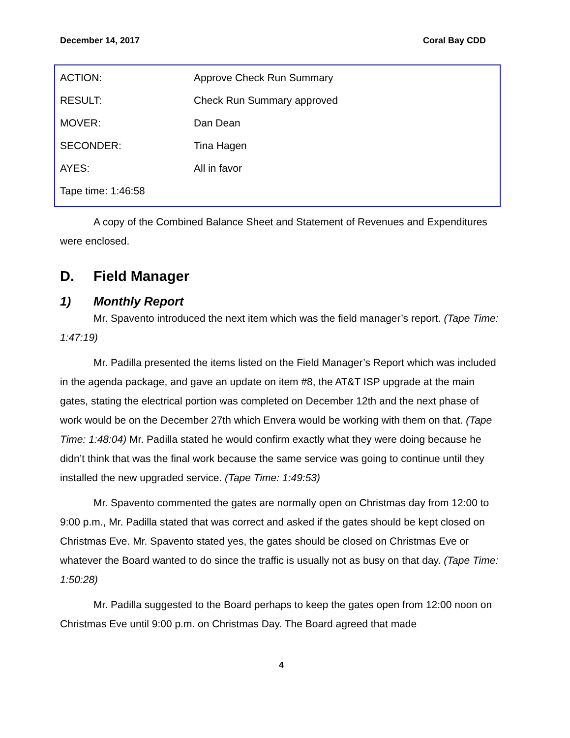December 14, 2017 Coral Bay CDD
| ACTION: | Approve Check Run Summary |
| RESULT: | Check Run Summary approved |
| MOVER: | Dan Dean |
| SECONDER: | Tina Hagen |
| AYES: | All in favor |
| Tape time: 1:46:58 | |
A copy of the Combined Balance Sheet and Statement of Revenues and Expenditures were enclosed.
D. Field Manager
1) Monthly Report
Mr. Spavento introduced the next item which was the field manager’s report. (Tape Time: 1:47:19)
Mr. Padilla presented the items listed on the Field Manager’s Report which was included in the agenda package, and gave an update on item #8, the AT&T ISP upgrade at the main gates, stating the electrical portion was completed on December 12th and the next phase of work would be on the December 27th which Envera would be working with them on that. (Tape Time: 1:48:04) Mr. Padilla stated he would confirm exactly what they were doing because he didn’t think that was the final work because the same service was going to continue until they installed the new upgraded service. (Tape Time: 1:49:53)
Mr. Spavento commented the gates are normally open on Christmas day from 12:00 to 9:00 p.m., Mr. Padilla stated that was correct and asked if the gates should be kept closed on Christmas Eve. Mr. Spavento stated yes, the gates should be closed on Christmas Eve or whatever the Board wanted to do since the traffic is usually not as busy on that day. (Tape Time: 1:50:28)
Mr. Padilla suggested to the Board perhaps to keep the gates open from 12:00 noon on Christmas Eve until 9:00 p.m. on Christmas Day. The Board agreed that made
4